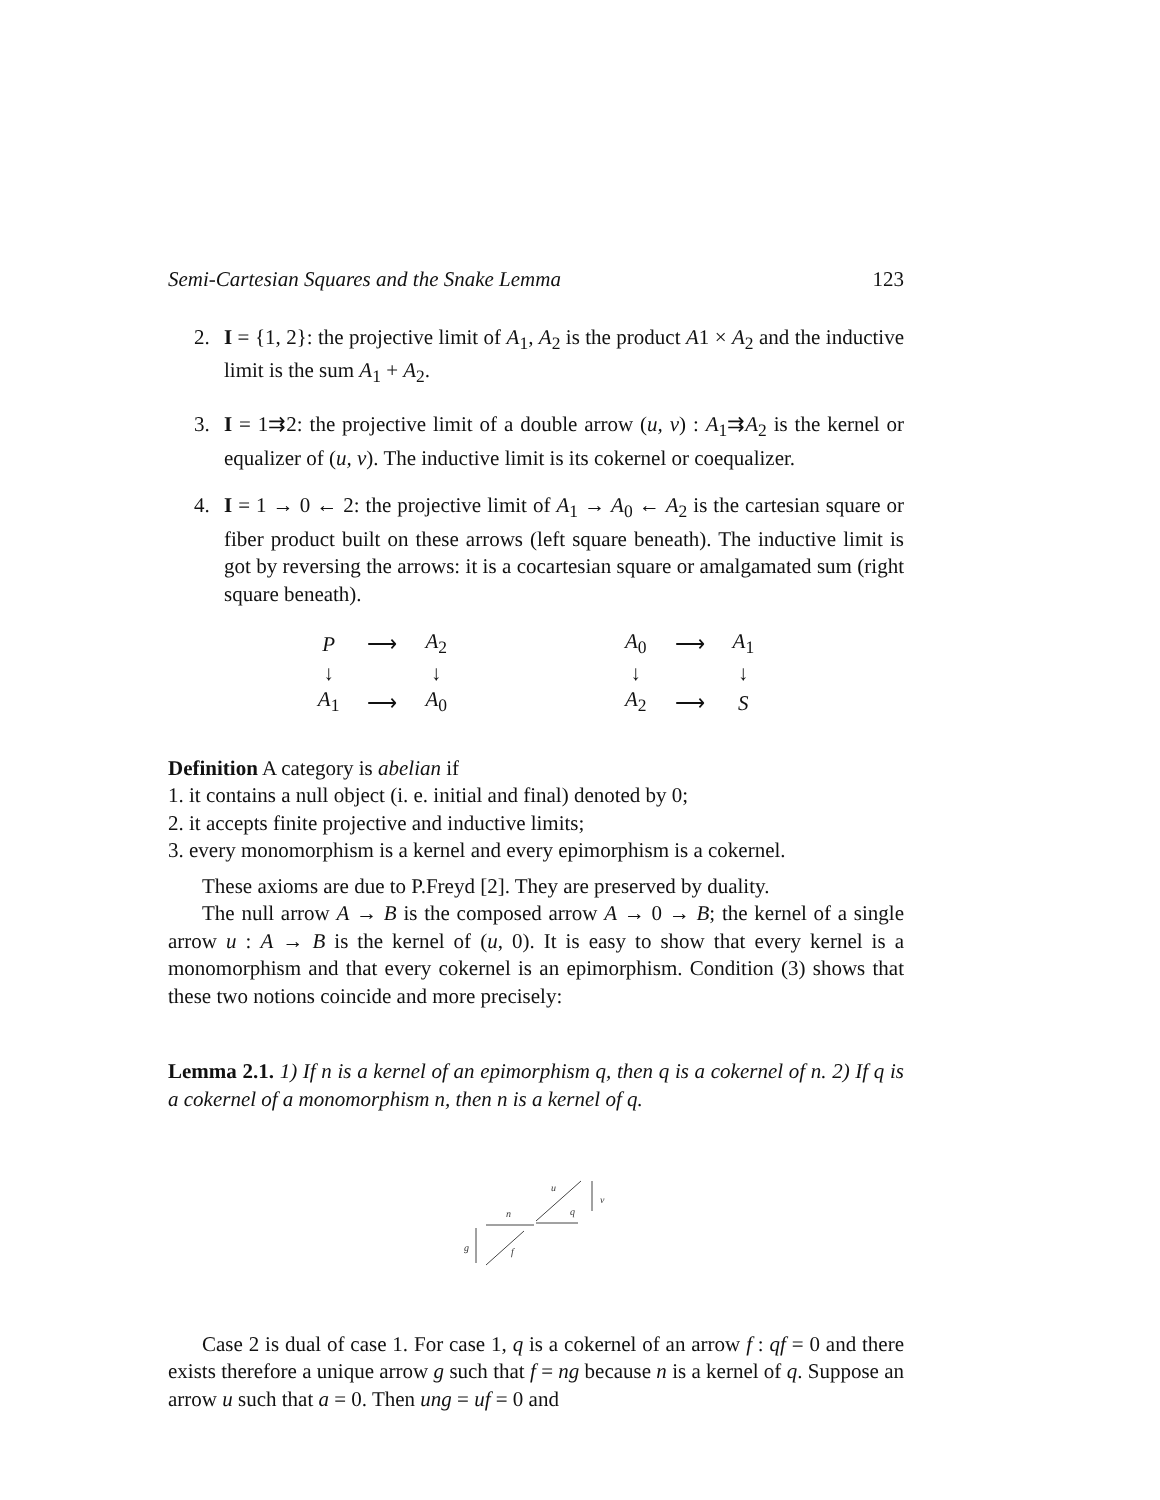Semi-Cartesian Squares and the Snake Lemma 123
2. I = {1, 2}: the projective limit of A<sub>1</sub>, A<sub>2</sub> is the product A1 × A<sub>2</sub> and the inductive limit is the sum A<sub>1</sub> + A<sub>2</sub>.
3. I = 1⇉2: the projective limit of a double arrow (u, v) : A<sub>1</sub>⇉A<sub>2</sub> is the kernel or equalizer of (u, v). The inductive limit is its cokernel or coequalizer.
4. I = 1 → 0 ← 2: the projective limit of A<sub>1</sub> → A<sub>0</sub> ← A<sub>2</sub> is the cartesian square or fiber product built on these arrows (left square beneath). The inductive limit is got by reversing the arrows: it is a cocartesian square or amalgamated sum (right square beneath).
| P | ⟶ | A<sub>2</sub> |
| ↓ | | ↓ |
| A<sub>1</sub> | ⟶ | A<sub>0</sub> |
| A<sub>0</sub> | ⟶ | A<sub>1</sub> |
| ↓ | | ↓ |
| A<sub>2</sub> | ⟶ | S |
Definition A category is abelian if
1. it contains a null object (i. e. initial and final) denoted by 0;
2. it accepts finite projective and inductive limits;
3. every monomorphism is a kernel and every epimorphism is a cokernel.
These axioms are due to P.Freyd [2]. They are preserved by duality.
The null arrow A → B is the composed arrow A → 0 → B; the kernel of a single arrow u : A → B is the kernel of (u, 0). It is easy to show that every kernel is a monomorphism and that every cokernel is an epimorphism. Condition (3) shows that these two notions coincide and more precisely:
Lemma 2.1. 1) If n is a kernel of an epimorphism q, then q is a cokernel of n. 2) If q is a cokernel of a monomorphism n, then n is a kernel of q.
n
g
f
u
q
v
Case 2 is dual of case 1. For case 1, q is a cokernel of an arrow f : qf = 0 and there exists therefore a unique arrow g such that f = ng because n is a kernel of q. Suppose an arrow u such that a = 0. Then ung = uf = 0 and